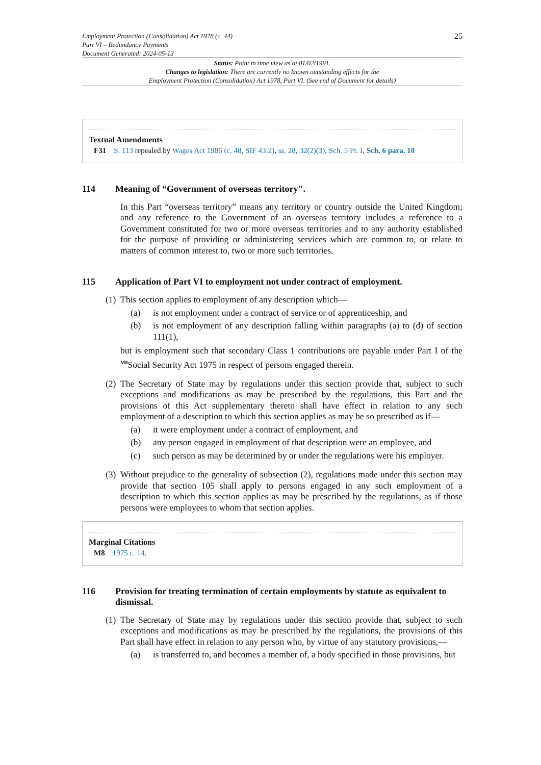Employment Protection (Consolidation) Act 1978 (c. 44)
Part VI – Redundancy Payments
Document Generated: 2024-05-13
25
Status: Point in time view as at 01/02/1991.
Changes to legislation: There are currently no known outstanding effects for the
Employment Protection (Consolidation) Act 1978, Part VI. (See end of Document for details)
Textual Amendments
F31 S. 113 repealed by Wages Act 1986 (c. 48, SIF 43:2), ss. 28, 32(2)(3), Sch. 5 Pt. I, Sch. 6 para. 10
114 Meaning of “Government of overseas territory".
In this Part “overseas territory” means any territory or country outside the United Kingdom; and any reference to the Government of an overseas territory includes a reference to a Government constituted for two or more overseas territories and to any authority established for the purpose of providing or administering services which are common to, or relate to matters of common interest to, two or more such territories.
115 Application of Part VI to employment not under contract of employment.
(1)
This section applies to employment of any description which—
(a)
is not employment under a contract of service or of apprenticeship, and
(b)
is not employment of any description falling within paragraphs (a) to (d) of section 111(1),
but is employment such that secondary Class 1 contributions are payable under Part I of the <sup>M8</sup>Social Security Act 1975 in respect of persons engaged therein.
(2)
The Secretary of State may by regulations under this section provide that, subject to such exceptions and modifications as may be prescribed by the regulations, this Part and the provisions of this Act supplementary thereto shall have effect in relation to any such employment of a description to which this section applies as may be so prescribed as if—
(a)
it were employment under a contract of employment, and
(b)
any person engaged in employment of that description were an employee, and
(c)
such person as may be determined by or under the regulations were his employer.
(3)
Without prejudice to the generality of subsection (2), regulations made under this section may provide that section 105 shall apply to persons engaged in any such employment of a description to which this section applies as may be prescribed by the regulations, as if those persons were employees to whom that section applies.
Marginal Citations
M8 1975 c. 14.
116 Provision for treating termination of certain employments by statute as equivalent to dismissal.
(1)
The Secretary of State may by regulations under this section provide that, subject to such exceptions and modifications as may be prescribed by the regulations, the provisions of this Part shall have effect in relation to any person who, by virtue of any statutory provisions,—
(a)
is transferred to, and becomes a member of, a body specified in those provisions, but